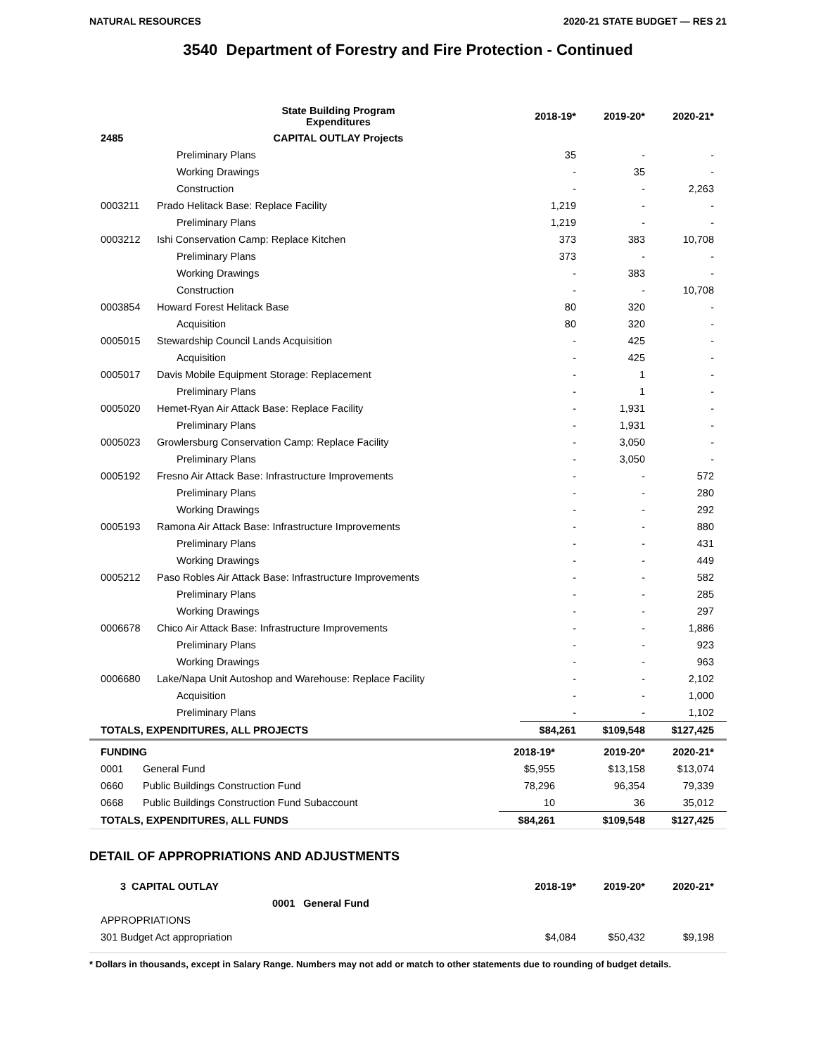NATURAL RESOURCES 2020-21 STATE BUDGET — RES 21
3540 Department of Forestry and Fire Protection - Continued
| | State Building Program Expenditures | 2018-19* | 2019-20* | 2020-21* |
| --- | --- | --- | --- | --- |
| 2485 | CAPITAL OUTLAY Projects | | | |
| | Preliminary Plans | 35 | - | - |
| | Working Drawings | - | 35 | - |
| | Construction | - | - | 2,263 |
| 0003211 | Prado Helitack Base: Replace Facility | 1,219 | - | - |
| | Preliminary Plans | 1,219 | - | - |
| 0003212 | Ishi Conservation Camp: Replace Kitchen | 373 | 383 | 10,708 |
| | Preliminary Plans | 373 | - | - |
| | Working Drawings | - | 383 | - |
| | Construction | - | - | 10,708 |
| 0003854 | Howard Forest Helitack Base | 80 | 320 | - |
| | Acquisition | 80 | 320 | - |
| 0005015 | Stewardship Council Lands Acquisition | - | 425 | - |
| | Acquisition | - | 425 | - |
| 0005017 | Davis Mobile Equipment Storage: Replacement | - | 1 | - |
| | Preliminary Plans | - | 1 | - |
| 0005020 | Hemet-Ryan Air Attack Base: Replace Facility | - | 1,931 | - |
| | Preliminary Plans | - | 1,931 | - |
| 0005023 | Growlersburg Conservation Camp: Replace Facility | - | 3,050 | - |
| | Preliminary Plans | - | 3,050 | - |
| 0005192 | Fresno Air Attack Base: Infrastructure Improvements | - | - | 572 |
| | Preliminary Plans | - | - | 280 |
| | Working Drawings | - | - | 292 |
| 0005193 | Ramona Air Attack Base: Infrastructure Improvements | - | - | 880 |
| | Preliminary Plans | - | - | 431 |
| | Working Drawings | - | - | 449 |
| 0005212 | Paso Robles Air Attack Base: Infrastructure Improvements | - | - | 582 |
| | Preliminary Plans | - | - | 285 |
| | Working Drawings | - | - | 297 |
| 0006678 | Chico Air Attack Base: Infrastructure Improvements | - | - | 1,886 |
| | Preliminary Plans | - | - | 923 |
| | Working Drawings | - | - | 963 |
| 0006680 | Lake/Napa Unit Autoshop and Warehouse: Replace Facility | - | - | 2,102 |
| | Acquisition | - | - | 1,000 |
| | Preliminary Plans | - | - | 1,102 |
| TOTALS, EXPENDITURES, ALL PROJECTS | | $84,261 | $109,548 | $127,425 |
| FUNDING | | 2018-19* | 2019-20* | 2020-21* |
| --- | --- | --- | --- | --- |
| 0001 | General Fund | $5,955 | $13,158 | $13,074 |
| 0660 | Public Buildings Construction Fund | 78,296 | 96,354 | 79,339 |
| 0668 | Public Buildings Construction Fund Subaccount | 10 | 36 | 35,012 |
| TOTALS, EXPENDITURES, ALL FUNDS | | $84,261 | $109,548 | $127,425 |
DETAIL OF APPROPRIATIONS AND ADJUSTMENTS
| 3 CAPITAL OUTLAY | 2018-19* | 2019-20* | 2020-21* |
| --- | --- | --- | --- |
| 0001 General Fund | | | |
| APPROPRIATIONS | | | |
| 301 Budget Act appropriation | $4,084 | $50,432 | $9,198 |
* Dollars in thousands, except in Salary Range. Numbers may not add or match to other statements due to rounding of budget details.